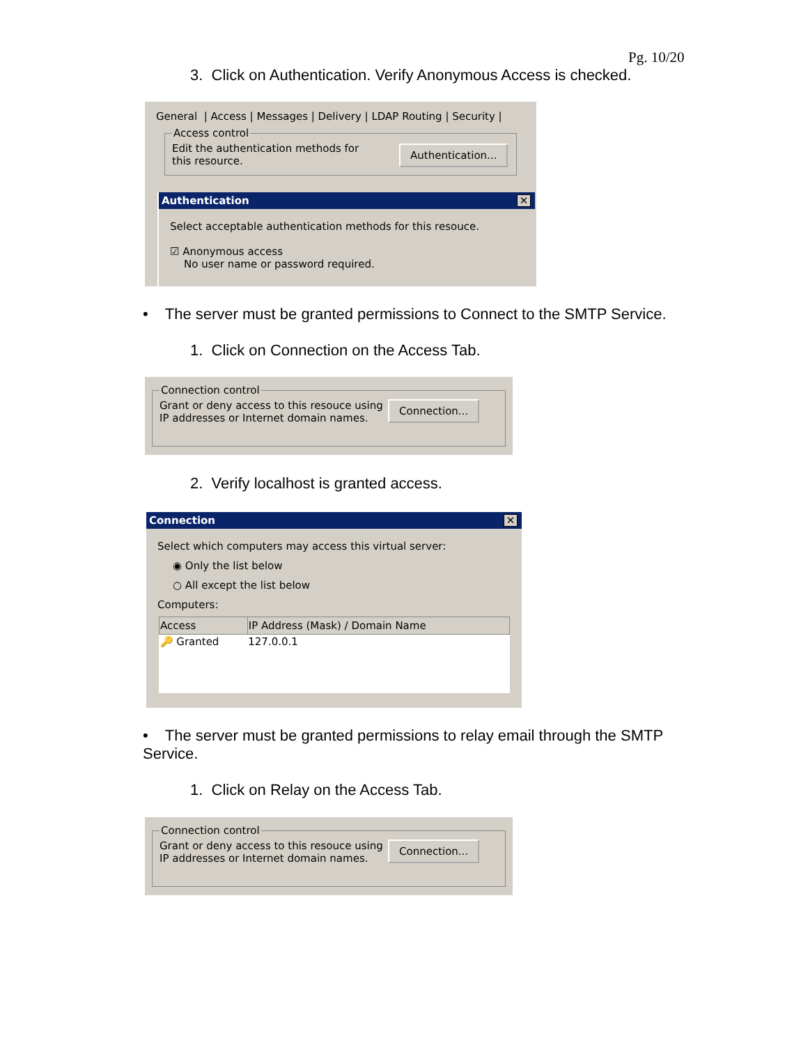Pg. 10/20
3. Click on Authentication. Verify Anonymous Access is checked.
General | Access | Messages | Delivery | LDAP Routing | Security |
Access control
Edit the authentication methods for this resource.
Authentication...
Authentication ✕
Select acceptable authentication methods for this resouce.
☑ Anonymous access
No user name or password required.
• The server must be granted permissions to Connect to the SMTP Service.
1. Click on Connection on the Access Tab.
Connection control
Grant or deny access to this resouce using
IP addresses or Internet domain names.
Connection...
2. Verify localhost is granted access.
Connection ✕
Select which computers may access this virtual server:
◉ Only the list below
○ All except the list below
Computers:
| Access | IP Address (Mask) / Domain Name |
| --- | --- |
| 🔑 Granted | 127.0.0.1 |
• The server must be granted permissions to relay email through the SMTP Service.
1. Click on Relay on the Access Tab.
Connection control
Grant or deny access to this resouce using
IP addresses or Internet domain names.
Connection...